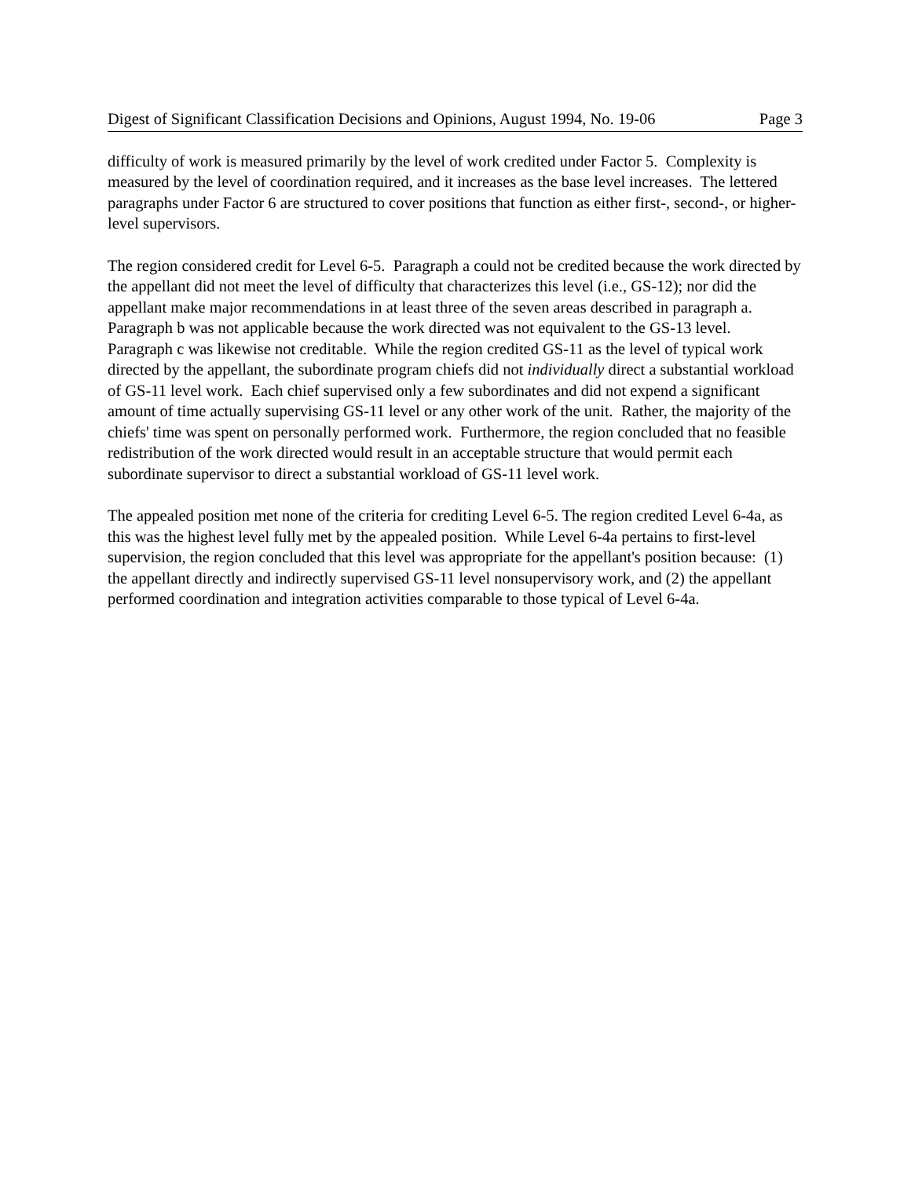Digest of Significant Classification Decisions and Opinions, August 1994, No. 19-06 Page 3
difficulty of work is measured primarily by the level of work credited under Factor 5. Complexity is measured by the level of coordination required, and it increases as the base level increases. The lettered paragraphs under Factor 6 are structured to cover positions that function as either first-, second-, or higher-level supervisors.
The region considered credit for Level 6-5. Paragraph a could not be credited because the work directed by the appellant did not meet the level of difficulty that characterizes this level (i.e., GS-12); nor did the appellant make major recommendations in at least three of the seven areas described in paragraph a. Paragraph b was not applicable because the work directed was not equivalent to the GS-13 level. Paragraph c was likewise not creditable. While the region credited GS-11 as the level of typical work directed by the appellant, the subordinate program chiefs did not individually direct a substantial workload of GS-11 level work. Each chief supervised only a few subordinates and did not expend a significant amount of time actually supervising GS-11 level or any other work of the unit. Rather, the majority of the chiefs' time was spent on personally performed work. Furthermore, the region concluded that no feasible redistribution of the work directed would result in an acceptable structure that would permit each subordinate supervisor to direct a substantial workload of GS-11 level work.
The appealed position met none of the criteria for crediting Level 6-5. The region credited Level 6-4a, as this was the highest level fully met by the appealed position. While Level 6-4a pertains to first-level supervision, the region concluded that this level was appropriate for the appellant's position because: (1) the appellant directly and indirectly supervised GS-11 level nonsupervisory work, and (2) the appellant performed coordination and integration activities comparable to those typical of Level 6-4a.